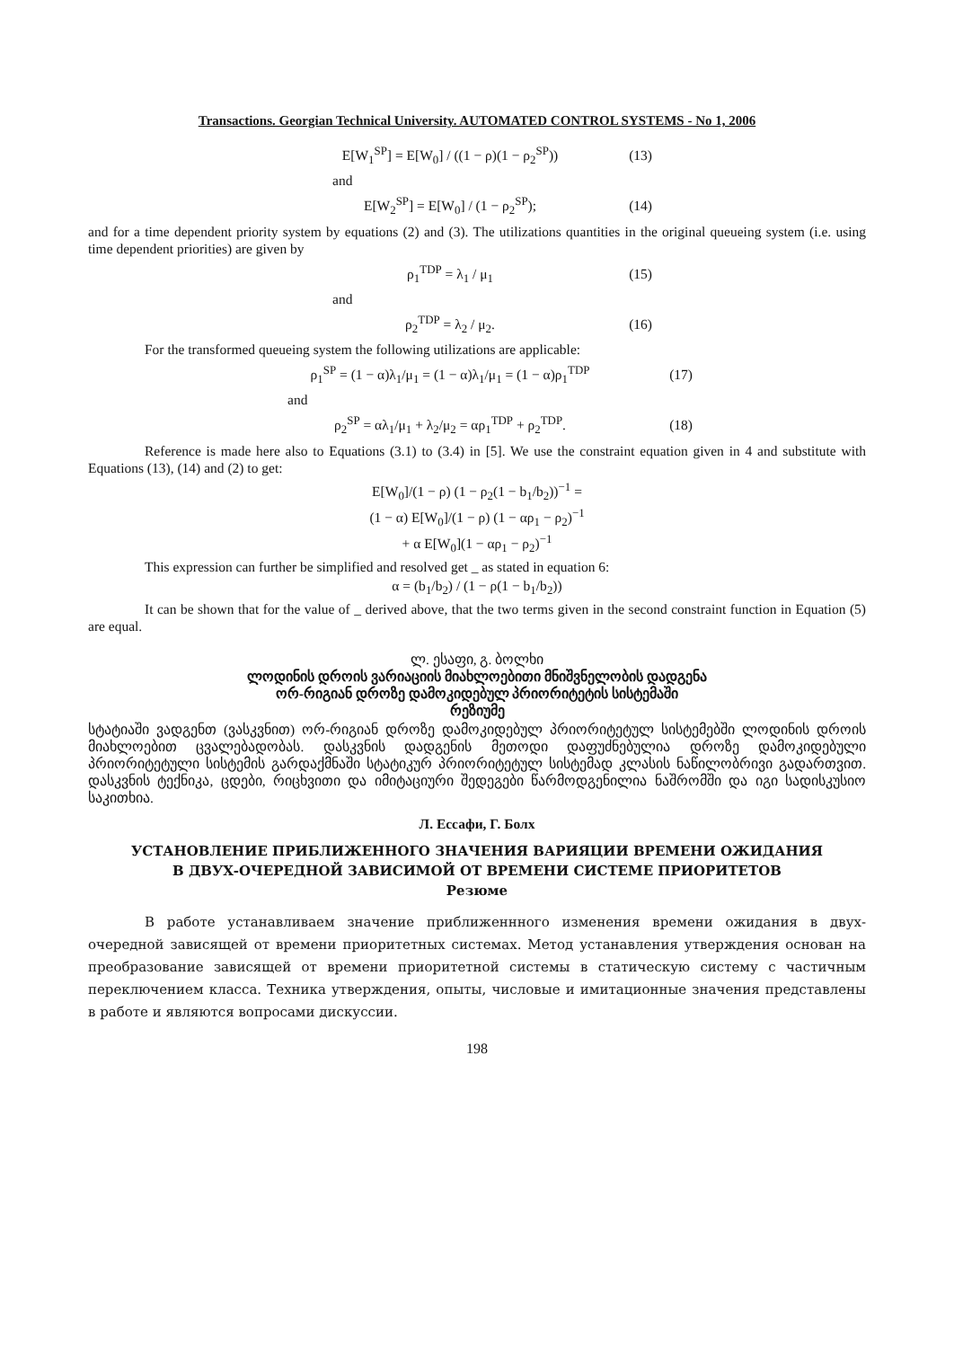Transactions. Georgian Technical University. AUTOMATED CONTROL SYSTEMS - No 1, 2006
E[W<sub>1</sub><sup>SP</sup>] = E[W<sub>0</sub>] / ((1 − ρ)(1 − ρ<sub>2</sub><sup>SP</sup>)) (13)
and
E[W<sub>2</sub><sup>SP</sup>] = E[W<sub>0</sub>] / (1 − ρ<sub>2</sub><sup>SP</sup>); (14)
and for a time dependent priority system by equations (2) and (3). The utilizations quantities in the original queueing system (i.e. using time dependent priorities) are given by
ρ<sub>1</sub><sup>TDP</sup> = λ<sub>1</sub> / μ<sub>1</sub> (15)
and
ρ<sub>2</sub><sup>TDP</sup> = λ<sub>2</sub> / μ<sub>2</sub>. (16)
For the transformed queueing system the following utilizations are applicable:
ρ<sub>1</sub><sup>SP</sup> = (1 − α)λ<sub>1</sub>/μ<sub>1</sub> = (1 − α)λ<sub>1</sub>/μ<sub>1</sub> = (1 − α)ρ<sub>1</sub><sup>TDP</sup> (17)
and
ρ<sub>2</sub><sup>SP</sup> = αλ<sub>1</sub>/μ<sub>1</sub> + λ<sub>2</sub>/μ<sub>2</sub> = αρ<sub>1</sub><sup>TDP</sup> + ρ<sub>2</sub><sup>TDP</sup>. (18)
Reference is made here also to Equations (3.1) to (3.4) in [5]. We use the constraint equation given in 4 and substitute with Equations (13), (14) and (2) to get:
E[W<sub>0</sub>]/(1 − ρ) (1 − ρ<sub>2</sub>(1 − b<sub>1</sub>/b<sub>2</sub>))<sup>−1</sup> =
(1 − α) E[W<sub>0</sub>]/(1 − ρ) (1 − αρ<sub>1</sub> − ρ<sub>2</sub>)<sup>−1</sup>
+ α E[W<sub>0</sub>](1 − αρ<sub>1</sub> − ρ<sub>2</sub>)<sup>−1</sup>
This expression can further be simplified and resolved get _ as stated in equation 6:
α = (b<sub>1</sub>/b<sub>2</sub>) / (1 − ρ(1 − b<sub>1</sub>/b<sub>2</sub>))
It can be shown that for the value of _ derived above, that the two terms given in the second constraint function in Equation (5) are equal.
ლ. ესაფი, გ. ბოლხი
ლოდინის დროის ვარიაციის მიახლოებითი მნიშვნელობის დადგენა
ორ-რიგიან დროზე დამოკიდებულ პრიორიტეტის სისტემაში
რეზიუმე
სტატიაში ვადგენთ (ვასკვნით) ორ-რიგიან დროზე დამოკიდებულ პრიორიტეტულ სისტემებში ლოდინის დროის მიახლოებით ცვალებადობას. დასკვნის დადგენის მეთოდი დაფუძნებულია დროზე დამოკიდებული პრიორიტეტული სისტემის გარდაქმნაში სტატიკურ პრიორიტეტულ სისტემად კლასის ნაწილობრივი გადართვით. დასკვნის ტექნიკა, ცდები, რიცხვითი და იმიტაციური შედეგები წარმოდგენილია ნაშრომში და იგი სადისკუსიო საკითხია.
Л. Ессафи, Г. Болх
УСТАНОВЛЕНИЕ ПРИБЛИЖЕННОГО ЗНАЧЕНИЯ ВАРИЯЦИИ ВРЕМЕНИ ОЖИДАНИЯ
В ДВУХ-ОЧЕРЕДНОЙ ЗАВИСИМОЙ ОТ ВРЕМЕНИ СИСТЕМЕ ПРИОРИТЕТОВ
Резюме
В работе устанавливаем значение приближеннного изменения времени ожидания в двух-очередной зависящей от времени приоритетных системах. Метод устанавления утверждения основан на преобразование зависящей от времени приоритетной системы в статическую систему с частичным переключением класса. Техника утверждения, опыты, числовые и имитационные значения представлены в работе и являются вопросами дискуссии.
198